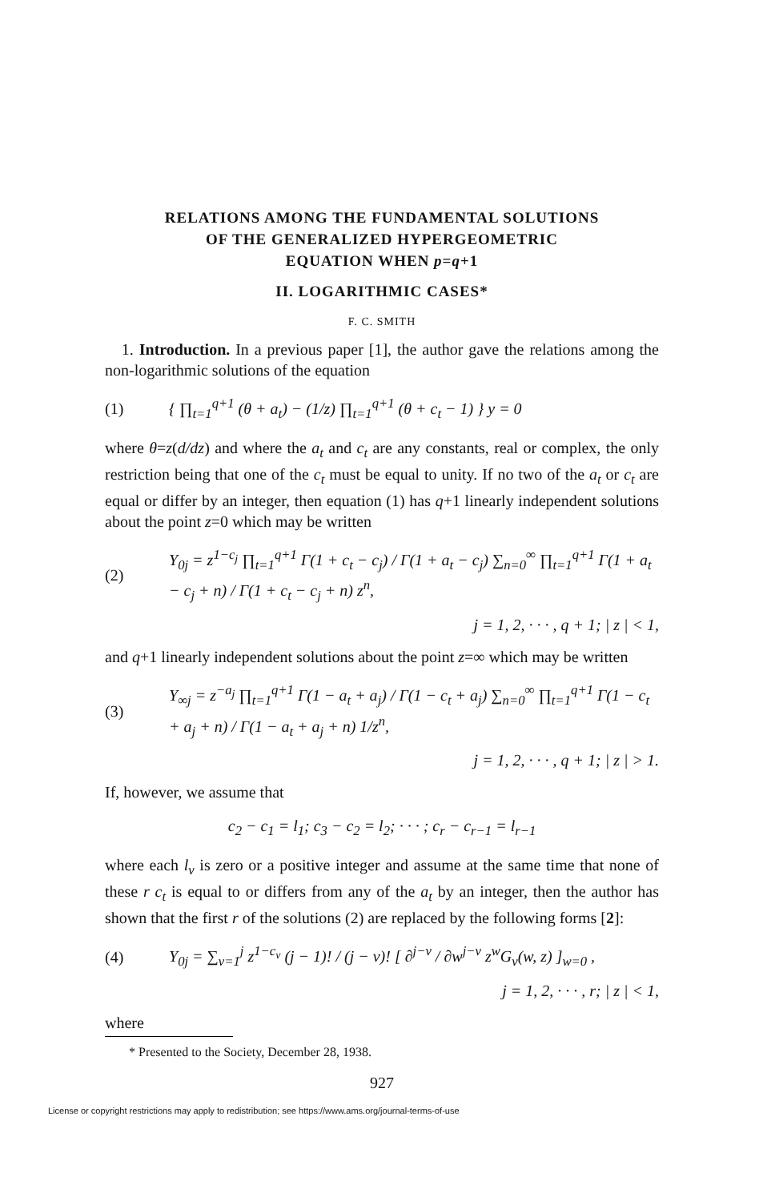RELATIONS AMONG THE FUNDAMENTAL SOLUTIONS
OF THE GENERALIZED HYPERGEOMETRIC
EQUATION WHEN p=q+1
II. LOGARITHMIC CASES*
F. C. SMITH
1. Introduction. In a previous paper [1], the author gave the relations among the non-logarithmic solutions of the equation
(1) { ∏<sub>t=1</sub><sup>q+1</sup> (θ + a<sub>t</sub>) − (1/z) ∏<sub>t=1</sub><sup>q+1</sup> (θ + c<sub>t</sub> − 1) } y = 0
where θ=z(d/dz) and where the a<sub>t</sub> and c<sub>t</sub> are any constants, real or complex, the only restriction being that one of the c<sub>t</sub> must be equal to unity. If no two of the a<sub>t</sub> or c<sub>t</sub> are equal or differ by an integer, then equation (1) has q+1 linearly independent solutions about the point z=0 which may be written
(2) Y<sub>0j</sub> = z<sup>1−c<sub>j</sub></sup> ∏<sub>t=1</sub><sup>q+1</sup> Γ(1 + c<sub>t</sub> − c<sub>j</sub>) / Γ(1 + a<sub>t</sub> − c<sub>j</sub>) ∑<sub>n=0</sub><sup>∞</sup> ∏<sub>t=1</sub><sup>q+1</sup> Γ(1 + a<sub>t</sub> − c<sub>j</sub> + n) / Γ(1 + c<sub>t</sub> − c<sub>j</sub> + n) z<sup>n</sup>,
j = 1, 2, · · · , q + 1; | z | < 1,
and q+1 linearly independent solutions about the point z=∞ which may be written
(3) Y<sub>∞j</sub> = z<sup>−a<sub>j</sub></sup> ∏<sub>t=1</sub><sup>q+1</sup> Γ(1 − a<sub>t</sub> + a<sub>j</sub>) / Γ(1 − c<sub>t</sub> + a<sub>j</sub>) ∑<sub>n=0</sub><sup>∞</sup> ∏<sub>t=1</sub><sup>q+1</sup> Γ(1 − c<sub>t</sub> + a<sub>j</sub> + n) / Γ(1 − a<sub>t</sub> + a<sub>j</sub> + n) 1/z<sup>n</sup>,
j = 1, 2, · · · , q + 1; | z | > 1.
If, however, we assume that
c<sub>2</sub> − c<sub>1</sub> = l<sub>1</sub>; c<sub>3</sub> − c<sub>2</sub> = l<sub>2</sub>; · · · ; c<sub>r</sub> − c<sub>r−1</sub> = l<sub>r−1</sub>
where each l<sub>v</sub> is zero or a positive integer and assume at the same time that none of these r c<sub>t</sub> is equal to or differs from any of the a<sub>t</sub> by an integer, then the author has shown that the first r of the solutions (2) are replaced by the following forms [2]:
(4) Y<sub>0j</sub> = ∑<sub>v=1</sub><sup>j</sup> z<sup>1−c<sub>v</sub></sup> (j − 1)! / (j − v)! [ ∂<sup>j−v</sup> / ∂w<sup>j−v</sup> z<sup>w</sup>G<sub>v</sub>(w, z) ]<sub>w=0</sub> ,
j = 1, 2, · · · , r; | z | < 1,
where
* Presented to the Society, December 28, 1938.
927
License or copyright restrictions may apply to redistribution; see https://www.ams.org/journal-terms-of-use